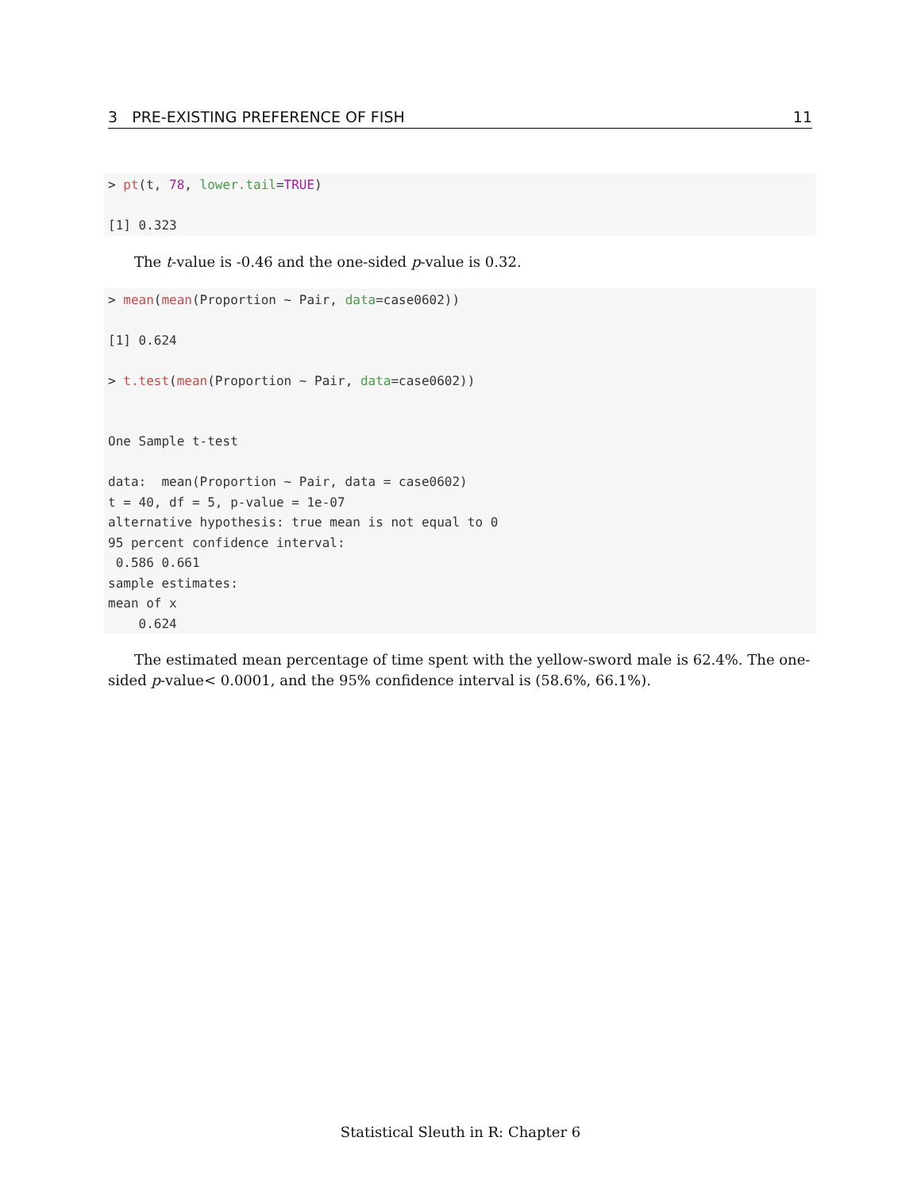3 PRE-EXISTING PREFERENCE OF FISH 11
> pt(t, 78, lower.tail=TRUE)

[1] 0.323
The t-value is -0.46 and the one-sided p-value is 0.32.
> mean(mean(Proportion ~ Pair, data=case0602))

[1] 0.624

> t.test(mean(Proportion ~ Pair, data=case0602))


One Sample t-test

data:  mean(Proportion ~ Pair, data = case0602)
t = 40, df = 5, p-value = 1e-07
alternative hypothesis: true mean is not equal to 0
95 percent confidence interval:
 0.586 0.661
sample estimates:
mean of x
    0.624
The estimated mean percentage of time spent with the yellow-sword male is 62.4%. The one-sided p-value< 0.0001, and the 95% confidence interval is (58.6%, 66.1%).
Statistical Sleuth in R: Chapter 6